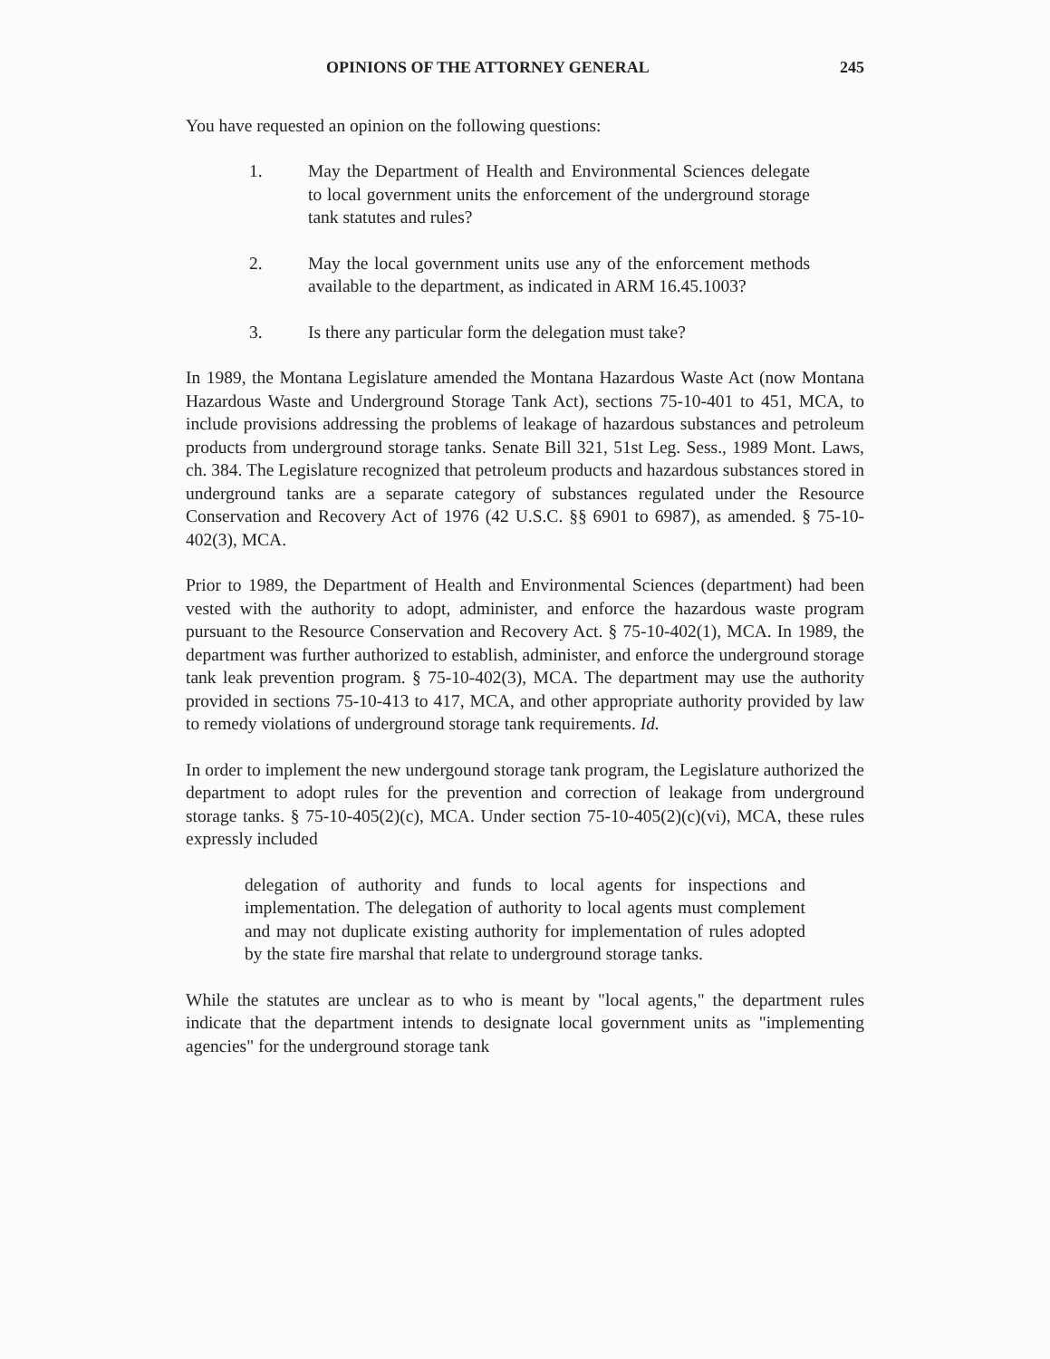OPINIONS OF THE ATTORNEY GENERAL 245
You have requested an opinion on the following questions:
1. May the Department of Health and Environmental Sciences delegate to local government units the enforcement of the underground storage tank statutes and rules?
2. May the local government units use any of the enforcement methods available to the department, as indicated in ARM 16.45.1003?
3. Is there any particular form the delegation must take?
In 1989, the Montana Legislature amended the Montana Hazardous Waste Act (now Montana Hazardous Waste and Underground Storage Tank Act), sections 75-10-401 to 451, MCA, to include provisions addressing the problems of leakage of hazardous substances and petroleum products from underground storage tanks. Senate Bill 321, 51st Leg. Sess., 1989 Mont. Laws, ch. 384. The Legislature recognized that petroleum products and hazardous substances stored in underground tanks are a separate category of substances regulated under the Resource Conservation and Recovery Act of 1976 (42 U.S.C. §§ 6901 to 6987), as amended. § 75-10-402(3), MCA.
Prior to 1989, the Department of Health and Environmental Sciences (department) had been vested with the authority to adopt, administer, and enforce the hazardous waste program pursuant to the Resource Conservation and Recovery Act. § 75-10-402(1), MCA. In 1989, the department was further authorized to establish, administer, and enforce the underground storage tank leak prevention program. § 75-10-402(3), MCA. The department may use the authority provided in sections 75-10-413 to 417, MCA, and other appropriate authority provided by law to remedy violations of underground storage tank requirements. Id.
In order to implement the new undergound storage tank program, the Legislature authorized the department to adopt rules for the prevention and correction of leakage from underground storage tanks. § 75-10-405(2)(c), MCA. Under section 75-10-405(2)(c)(vi), MCA, these rules expressly included
delegation of authority and funds to local agents for inspections and implementation. The delegation of authority to local agents must complement and may not duplicate existing authority for implementation of rules adopted by the state fire marshal that relate to underground storage tanks.
While the statutes are unclear as to who is meant by "local agents," the department rules indicate that the department intends to designate local government units as "implementing agencies" for the underground storage tank